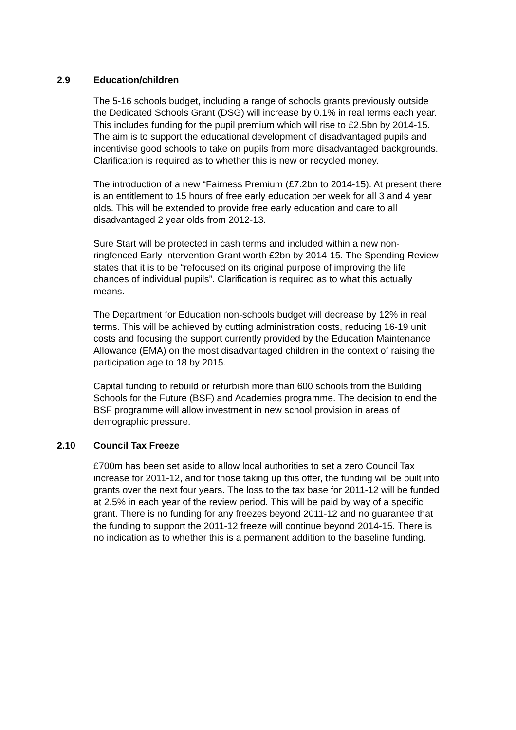2.9 Education/children
The 5-16 schools budget, including a range of schools grants previously outside the Dedicated Schools Grant (DSG) will increase by 0.1% in real terms each year. This includes funding for the pupil premium which will rise to £2.5bn by 2014-15. The aim is to support the educational development of disadvantaged pupils and incentivise good schools to take on pupils from more disadvantaged backgrounds. Clarification is required as to whether this is new or recycled money.
The introduction of a new “Fairness Premium (£7.2bn to 2014-15). At present there is an entitlement to 15 hours of free early education per week for all 3 and 4 year olds. This will be extended to provide free early education and care to all disadvantaged 2 year olds from 2012-13.
Sure Start will be protected in cash terms and included within a new non-ringfenced Early Intervention Grant worth £2bn by 2014-15. The Spending Review states that it is to be “refocused on its original purpose of improving the life chances of individual pupils”. Clarification is required as to what this actually means.
The Department for Education non-schools budget will decrease by 12% in real terms. This will be achieved by cutting administration costs, reducing 16-19 unit costs and focusing the support currently provided by the Education Maintenance Allowance (EMA) on the most disadvantaged children in the context of raising the participation age to 18 by 2015.
Capital funding to rebuild or refurbish more than 600 schools from the Building Schools for the Future (BSF) and Academies programme. The decision to end the BSF programme will allow investment in new school provision in areas of demographic pressure.
2.10 Council Tax Freeze
£700m has been set aside to allow local authorities to set a zero Council Tax increase for 2011-12, and for those taking up this offer, the funding will be built into grants over the next four years. The loss to the tax base for 2011-12 will be funded at 2.5% in each year of the review period. This will be paid by way of a specific grant. There is no funding for any freezes beyond 2011-12 and no guarantee that the funding to support the 2011-12 freeze will continue beyond 2014-15. There is no indication as to whether this is a permanent addition to the baseline funding.